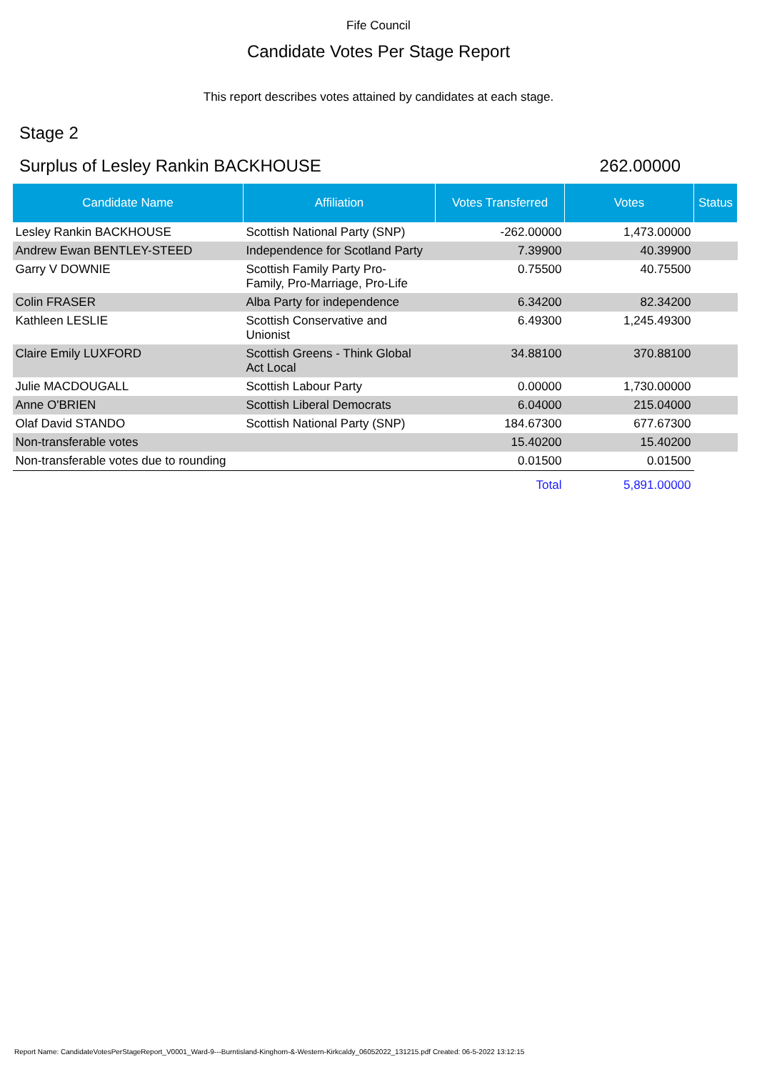Fife Council
Candidate Votes Per Stage Report
This report describes votes attained by candidates at each stage.
Stage 2
Surplus of Lesley Rankin BACKHOUSE 262.00000
| Candidate Name | Affiliation | Votes Transferred | Votes | Status |
| --- | --- | --- | --- | --- |
| Lesley Rankin BACKHOUSE | Scottish National Party (SNP) | -262.00000 | 1,473.00000 | |
| Andrew Ewan BENTLEY-STEED | Independence for Scotland Party | 7.39900 | 40.39900 | |
| Garry V DOWNIE | Scottish Family Party Pro- Family, Pro-Marriage, Pro-Life | 0.75500 | 40.75500 | |
| Colin FRASER | Alba Party for independence | 6.34200 | 82.34200 | |
| Kathleen LESLIE | Scottish Conservative and Unionist | 6.49300 | 1,245.49300 | |
| Claire Emily LUXFORD | Scottish Greens - Think Global Act Local | 34.88100 | 370.88100 | |
| Julie MACDOUGALL | Scottish Labour Party | 0.00000 | 1,730.00000 | |
| Anne O'BRIEN | Scottish Liberal Democrats | 6.04000 | 215.04000 | |
| Olaf David STANDO | Scottish National Party (SNP) | 184.67300 | 677.67300 | |
| Non-transferable votes | | 15.40200 | 15.40200 | |
| Non-transferable votes due to rounding | | 0.01500 | 0.01500 | |
| | | Total | 5,891.00000 | |
Report Name: CandidateVotesPerStageReport_V0001_Ward-9---Burntisland-Kinghorn-&-Western-Kirkcaldy_06052022_131215.pdf Created: 06-5-2022 13:12:15